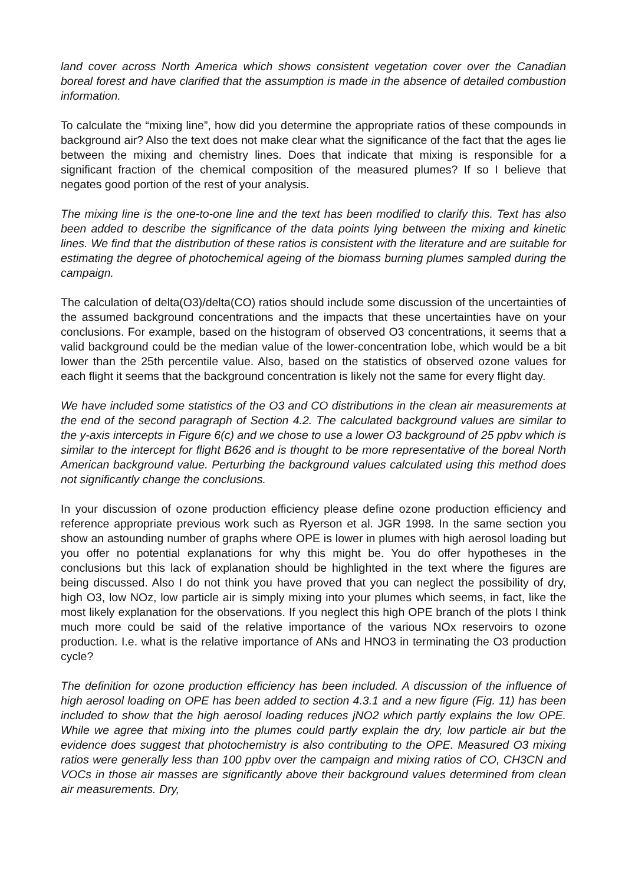land cover across North America which shows consistent vegetation cover over the Canadian boreal forest and have clarified that the assumption is made in the absence of detailed combustion information.
To calculate the “mixing line”, how did you determine the appropriate ratios of these compounds in background air? Also the text does not make clear what the significance of the fact that the ages lie between the mixing and chemistry lines. Does that indicate that mixing is responsible for a significant fraction of the chemical composition of the measured plumes? If so I believe that negates good portion of the rest of your analysis.
The mixing line is the one-to-one line and the text has been modified to clarify this. Text has also been added to describe the significance of the data points lying between the mixing and kinetic lines. We find that the distribution of these ratios is consistent with the literature and are suitable for estimating the degree of photochemical ageing of the biomass burning plumes sampled during the campaign.
The calculation of delta(O3)/delta(CO) ratios should include some discussion of the uncertainties of the assumed background concentrations and the impacts that these uncertainties have on your conclusions. For example, based on the histogram of observed O3 concentrations, it seems that a valid background could be the median value of the lower-concentration lobe, which would be a bit lower than the 25th percentile value. Also, based on the statistics of observed ozone values for each flight it seems that the background concentration is likely not the same for every flight day.
We have included some statistics of the O3 and CO distributions in the clean air measurements at the end of the second paragraph of Section 4.2. The calculated background values are similar to the y-axis intercepts in Figure 6(c) and we chose to use a lower O3 background of 25 ppbv which is similar to the intercept for flight B626 and is thought to be more representative of the boreal North American background value. Perturbing the background values calculated using this method does not significantly change the conclusions.
In your discussion of ozone production efficiency please define ozone production efficiency and reference appropriate previous work such as Ryerson et al. JGR 1998. In the same section you show an astounding number of graphs where OPE is lower in plumes with high aerosol loading but you offer no potential explanations for why this might be. You do offer hypotheses in the conclusions but this lack of explanation should be highlighted in the text where the figures are being discussed. Also I do not think you have proved that you can neglect the possibility of dry, high O3, low NOz, low particle air is simply mixing into your plumes which seems, in fact, like the most likely explanation for the observations. If you neglect this high OPE branch of the plots I think much more could be said of the relative importance of the various NOx reservoirs to ozone production. I.e. what is the relative importance of ANs and HNO3 in terminating the O3 production cycle?
The definition for ozone production efficiency has been included. A discussion of the influence of high aerosol loading on OPE has been added to section 4.3.1 and a new figure (Fig. 11) has been included to show that the high aerosol loading reduces jNO2 which partly explains the low OPE. While we agree that mixing into the plumes could partly explain the dry, low particle air but the evidence does suggest that photochemistry is also contributing to the OPE. Measured O3 mixing ratios were generally less than 100 ppbv over the campaign and mixing ratios of CO, CH3CN and VOCs in those air masses are significantly above their background values determined from clean air measurements. Dry,